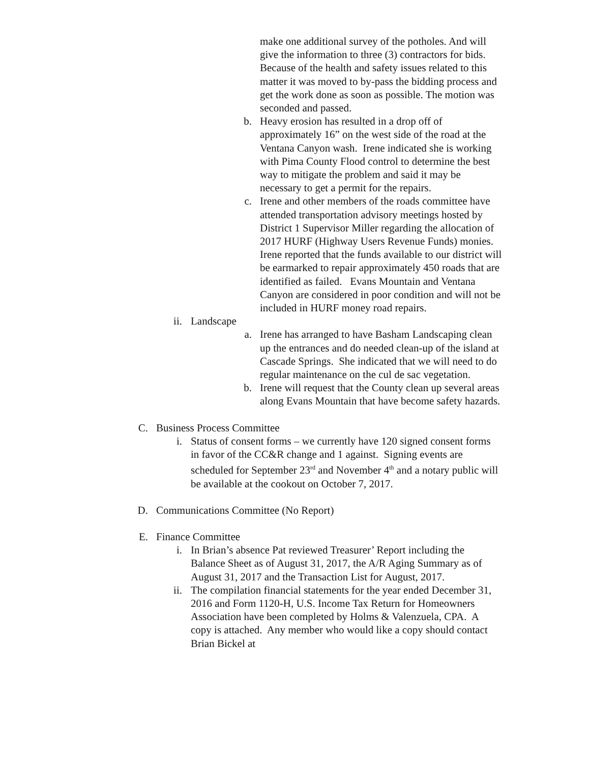make one additional survey of the potholes. And will give the information to three (3) contractors for bids. Because of the health and safety issues related to this matter it was moved to by-pass the bidding process and get the work done as soon as possible. The motion was seconded and passed.
b. Heavy erosion has resulted in a drop off of approximately 16” on the west side of the road at the Ventana Canyon wash. Irene indicated she is working with Pima County Flood control to determine the best way to mitigate the problem and said it may be necessary to get a permit for the repairs.
c. Irene and other members of the roads committee have attended transportation advisory meetings hosted by District 1 Supervisor Miller regarding the allocation of 2017 HURF (Highway Users Revenue Funds) monies. Irene reported that the funds available to our district will be earmarked to repair approximately 450 roads that are identified as failed. Evans Mountain and Ventana Canyon are considered in poor condition and will not be included in HURF money road repairs.
ii. Landscape
a. Irene has arranged to have Basham Landscaping clean up the entrances and do needed clean-up of the island at Cascade Springs. She indicated that we will need to do regular maintenance on the cul de sac vegetation.
b. Irene will request that the County clean up several areas along Evans Mountain that have become safety hazards.
C. Business Process Committee
i. Status of consent forms – we currently have 120 signed consent forms in favor of the CC&R change and 1 against. Signing events are scheduled for September 23<sup>rd</sup> and November 4<sup>th</sup> and a notary public will be available at the cookout on October 7, 2017.
D. Communications Committee (No Report)
E. Finance Committee
i. In Brian’s absence Pat reviewed Treasurer’ Report including the Balance Sheet as of August 31, 2017, the A/R Aging Summary as of August 31, 2017 and the Transaction List for August, 2017.
ii. The compilation financial statements for the year ended December 31, 2016 and Form 1120-H, U.S. Income Tax Return for Homeowners Association have been completed by Holms & Valenzuela, CPA. A copy is attached. Any member who would like a copy should contact Brian Bickel at